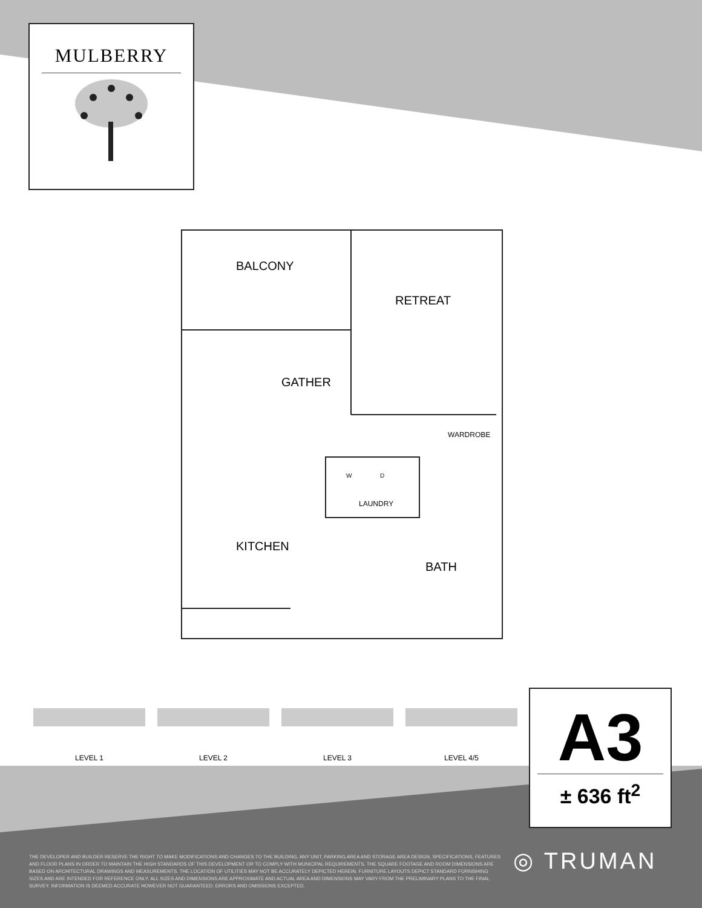MULBERRY
BALCONY
RETREAT
GATHER
WARDROBE
W D
LAUNDRY
KITCHEN
BATH
LEVEL 1 LEVEL 2 LEVEL 3 LEVEL 4/5
A3
± 636 ft<sup>2</sup>
THE DEVELOPER AND BUILDER RESERVE THE RIGHT TO MAKE MODIFICATIONS AND CHANGES TO THE BUILDING, ANY UNIT, PARKING AREA AND STORAGE AREA DESIGN, SPECIFICATIONS, FEATURES AND FLOOR PLANS IN ORDER TO MAINTAIN THE HIGH STANDARDS OF THIS DEVELOPMENT OR TO COMPLY WITH MUNICIPAL REQUIREMENTS. THE SQUARE FOOTAGE AND ROOM DIMENSIONS ARE BASED ON ARCHITECTURAL DRAWINGS AND MEASUREMENTS. THE LOCATION OF UTILITIES MAY NOT BE ACCURATELY DEPICTED HEREIN. FURNITURE LAYOUTS DEPICT STANDARD FURNISHING SIZES AND ARE INTENDED FOR REFERENCE ONLY. ALL SIZES AND DIMENSIONS ARE APPROXIMATE AND ACTUAL AREA AND DIMENSIONS MAY VARY FROM THE PRELIMINARY PLANS TO THE FINAL SURVEY. INFORMATION IS DEEMED ACCURATE HOWEVER NOT GUARANTEED. ERRORS AND OMISSIONS EXCEPTED.
◎ TRUMAN